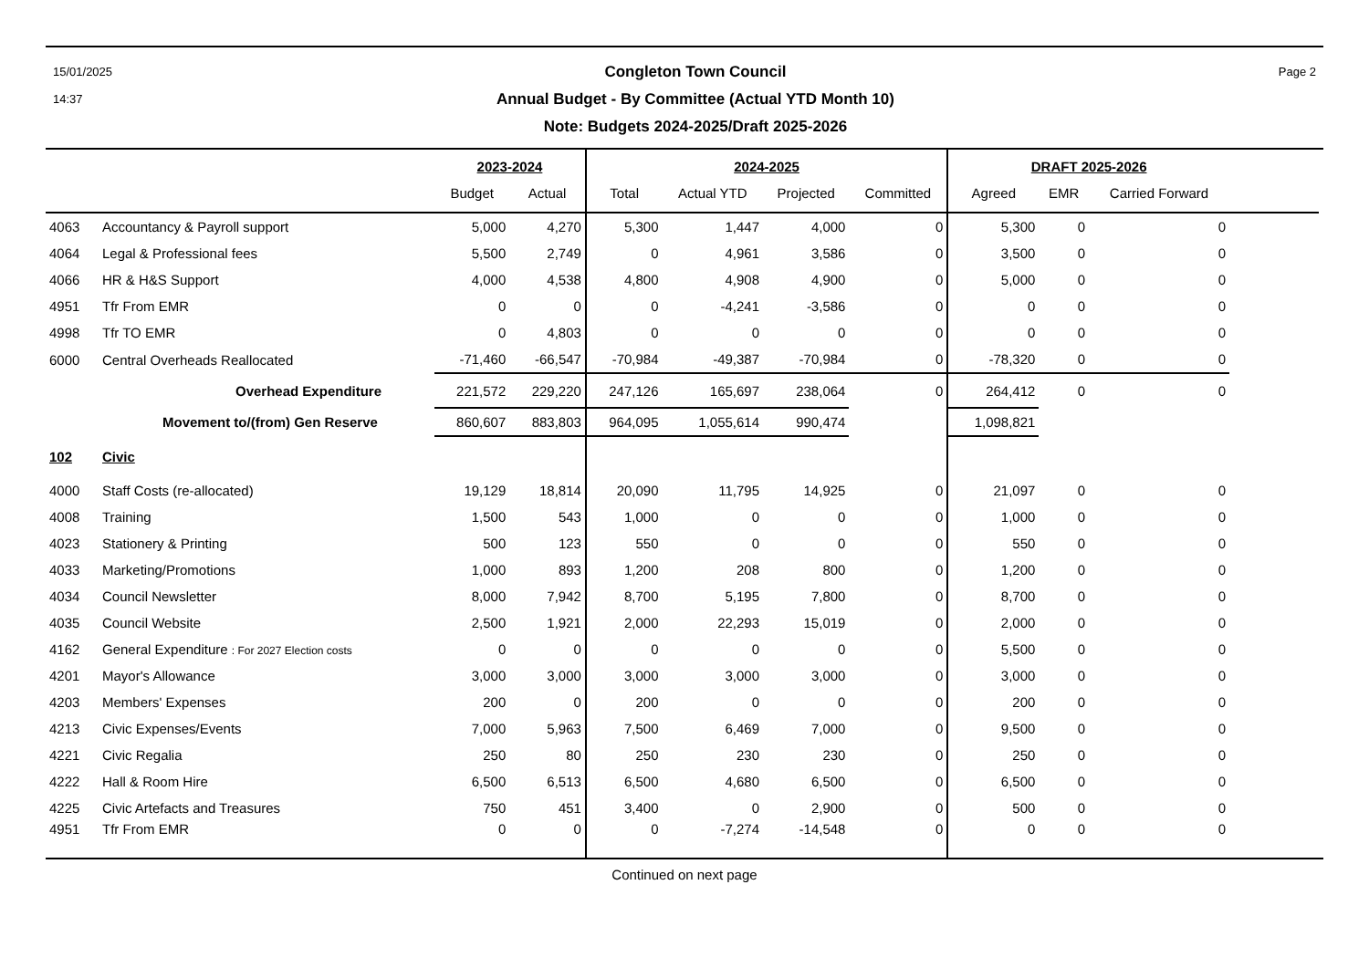15/01/2025
14:37
Congleton Town Council
Annual Budget - By Committee (Actual YTD Month 10)
Note: Budgets 2024-2025/Draft 2025-2026
Page 2
| | | 2023-2024 | | 2024-2025 | | | | DRAFT 2025-2026 | | | |
| --- | --- | --- | --- | --- | --- | --- | --- | --- | --- | --- | --- |
| | | Budget | Actual | Total | Actual YTD | Projected | Committed | Agreed | EMR | Carried Forward | |
| 4063 | Accountancy & Payroll support | 5,000 | 4,270 | 5,300 | 1,447 | 4,000 | 0 | 5,300 | 0 | 0 | |
| 4064 | Legal & Professional fees | 5,500 | 2,749 | 0 | 4,961 | 3,586 | 0 | 3,500 | 0 | 0 | |
| 4066 | HR & H&S Support | 4,000 | 4,538 | 4,800 | 4,908 | 4,900 | 0 | 5,000 | 0 | 0 | |
| 4951 | Tfr From EMR | 0 | 0 | 0 | -4,241 | -3,586 | 0 | 0 | 0 | 0 | |
| 4998 | Tfr TO EMR | 0 | 4,803 | 0 | 0 | 0 | 0 | 0 | 0 | 0 | |
| 6000 | Central Overheads Reallocated | -71,460 | -66,547 | -70,984 | -49,387 | -70,984 | 0 | -78,320 | 0 | 0 | |
| | Overhead Expenditure | 221,572 | 229,220 | 247,126 | 165,697 | 238,064 | 0 | 264,412 | 0 | 0 | |
| | Movement to/(from) Gen Reserve | 860,607 | 883,803 | 964,095 | 1,055,614 | 990,474 | | 1,098,821 | | | |
| 102 | Civic | | | | | | | | | | |
| 4000 | Staff Costs (re-allocated) | 19,129 | 18,814 | 20,090 | 11,795 | 14,925 | 0 | 21,097 | 0 | 0 | |
| 4008 | Training | 1,500 | 543 | 1,000 | 0 | 0 | 0 | 1,000 | 0 | 0 | |
| 4023 | Stationery & Printing | 500 | 123 | 550 | 0 | 0 | 0 | 550 | 0 | 0 | |
| 4033 | Marketing/Promotions | 1,000 | 893 | 1,200 | 208 | 800 | 0 | 1,200 | 0 | 0 | |
| 4034 | Council Newsletter | 8,000 | 7,942 | 8,700 | 5,195 | 7,800 | 0 | 8,700 | 0 | 0 | |
| 4035 | Council Website | 2,500 | 1,921 | 2,000 | 22,293 | 15,019 | 0 | 2,000 | 0 | 0 | |
| 4162 | General Expenditure : For 2027 Election costs | 0 | 0 | 0 | 0 | 0 | 0 | 5,500 | 0 | 0 | |
| 4201 | Mayor's Allowance | 3,000 | 3,000 | 3,000 | 3,000 | 3,000 | 0 | 3,000 | 0 | 0 | |
| 4203 | Members' Expenses | 200 | 0 | 200 | 0 | 0 | 0 | 200 | 0 | 0 | |
| 4213 | Civic Expenses/Events | 7,000 | 5,963 | 7,500 | 6,469 | 7,000 | 0 | 9,500 | 0 | 0 | |
| 4221 | Civic Regalia | 250 | 80 | 250 | 230 | 230 | 0 | 250 | 0 | 0 | |
| 4222 | Hall & Room Hire | 6,500 | 6,513 | 6,500 | 4,680 | 6,500 | 0 | 6,500 | 0 | 0 | |
| 4225 | Civic Artefacts and Treasures | 750 | 451 | 3,400 | 0 | 2,900 | 0 | 500 | 0 | 0 | |
| 4951 | Tfr From EMR | 0 | 0 | 0 | -7,274 | -14,548 | 0 | 0 | 0 | 0 | |
Continued on next page